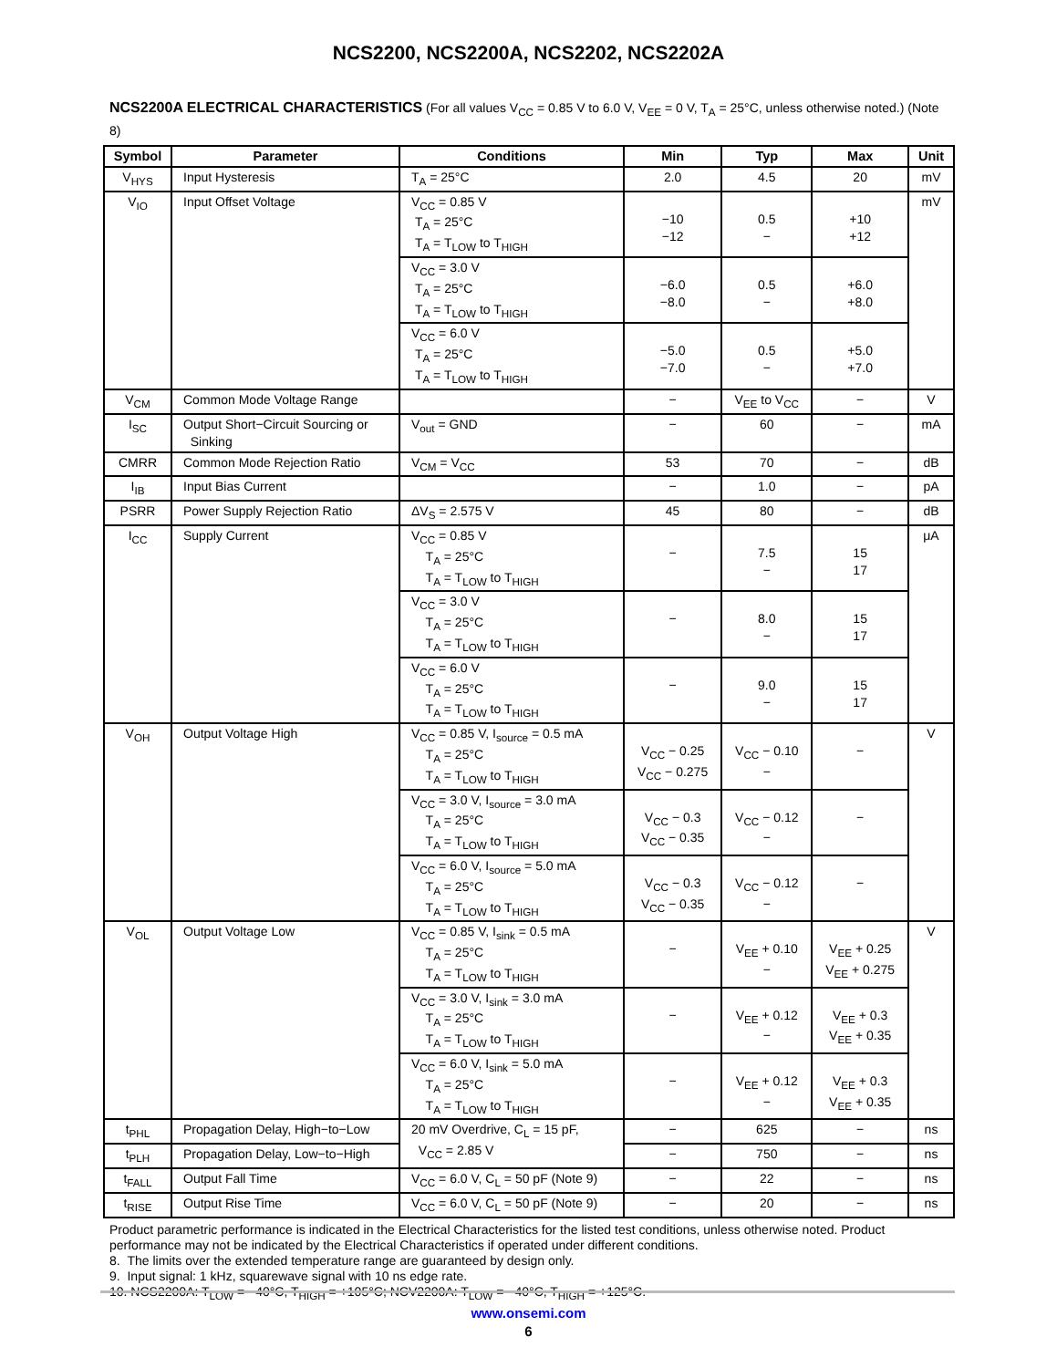NCS2200, NCS2200A, NCS2202, NCS2202A
NCS2200A ELECTRICAL CHARACTERISTICS (For all values V<sub>CC</sub> = 0.85 V to 6.0 V, V<sub>EE</sub> = 0 V, T<sub>A</sub> = 25°C, unless otherwise noted.) (Note 8)
| Symbol | Parameter | Conditions | Min | Typ | Max | Unit |
| --- | --- | --- | --- | --- | --- | --- |
| V<sub>HYS</sub> | Input Hysteresis | T<sub>A</sub> = 25°C | 2.0 | 4.5 | 20 | mV |
| V<sub>IO</sub> | Input Offset Voltage | V<sub>CC</sub> = 0.85 V T<sub>A</sub> = 25°C T<sub>A</sub> = T<sub>LOW</sub> to T<sub>HIGH</sub> | −10 −12 | 0.5 − | +10 +12 | mV |
| | | V<sub>CC</sub> = 3.0 V T<sub>A</sub> = 25°C T<sub>A</sub> = T<sub>LOW</sub> to T<sub>HIGH</sub> | −6.0 −8.0 | 0.5 − | +6.0 +8.0 | |
| | | V<sub>CC</sub> = 6.0 V T<sub>A</sub> = 25°C T<sub>A</sub> = T<sub>LOW</sub> to T<sub>HIGH</sub> | −5.0 −7.0 | 0.5 − | +5.0 +7.0 | |
| V<sub>CM</sub> | Common Mode Voltage Range | | − | V<sub>EE</sub> to V<sub>CC</sub> | − | V |
| I<sub>SC</sub> | Output Short−Circuit Sourcing or Sinking | V<sub>out</sub> = GND | − | 60 | − | mA |
| CMRR | Common Mode Rejection Ratio | V<sub>CM</sub> = V<sub>CC</sub> | 53 | 70 | − | dB |
| I<sub>IB</sub> | Input Bias Current | | − | 1.0 | − | pA |
| PSRR | Power Supply Rejection Ratio | ΔV<sub>S</sub> = 2.575 V | 45 | 80 | − | dB |
| I<sub>CC</sub> | Supply Current | V<sub>CC</sub> = 0.85 V T<sub>A</sub> = 25°C T<sub>A</sub> = T<sub>LOW</sub> to T<sub>HIGH</sub> | − | 7.5 − | 15 17 | μA |
| | | V<sub>CC</sub> = 3.0 V T<sub>A</sub> = 25°C T<sub>A</sub> = T<sub>LOW</sub> to T<sub>HIGH</sub> | − | 8.0 − | 15 17 | |
| | | V<sub>CC</sub> = 6.0 V T<sub>A</sub> = 25°C T<sub>A</sub> = T<sub>LOW</sub> to T<sub>HIGH</sub> | − | 9.0 − | 15 17 | |
| V<sub>OH</sub> | Output Voltage High | V<sub>CC</sub> = 0.85 V, I<sub>source</sub> = 0.5 mA T<sub>A</sub> = 25°C T<sub>A</sub> = T<sub>LOW</sub> to T<sub>HIGH</sub> | V<sub>CC</sub> − 0.25 V<sub>CC</sub> − 0.275 | V<sub>CC</sub> − 0.10 − | − | V |
| | | V<sub>CC</sub> = 3.0 V, I<sub>source</sub> = 3.0 mA T<sub>A</sub> = 25°C T<sub>A</sub> = T<sub>LOW</sub> to T<sub>HIGH</sub> | V<sub>CC</sub> − 0.3 V<sub>CC</sub> − 0.35 | V<sub>CC</sub> − 0.12 − | − | |
| | | V<sub>CC</sub> = 6.0 V, I<sub>source</sub> = 5.0 mA T<sub>A</sub> = 25°C T<sub>A</sub> = T<sub>LOW</sub> to T<sub>HIGH</sub> | V<sub>CC</sub> − 0.3 V<sub>CC</sub> − 0.35 | V<sub>CC</sub> − 0.12 − | − | |
| V<sub>OL</sub> | Output Voltage Low | V<sub>CC</sub> = 0.85 V, I<sub>sink</sub> = 0.5 mA T<sub>A</sub> = 25°C T<sub>A</sub> = T<sub>LOW</sub> to T<sub>HIGH</sub> | − | V<sub>EE</sub> + 0.10 − | V<sub>EE</sub> + 0.25 V<sub>EE</sub> + 0.275 | V |
| | | V<sub>CC</sub> = 3.0 V, I<sub>sink</sub> = 3.0 mA T<sub>A</sub> = 25°C T<sub>A</sub> = T<sub>LOW</sub> to T<sub>HIGH</sub> | − | V<sub>EE</sub> + 0.12 − | V<sub>EE</sub> + 0.3 V<sub>EE</sub> + 0.35 | |
| | | V<sub>CC</sub> = 6.0 V, I<sub>sink</sub> = 5.0 mA T<sub>A</sub> = 25°C T<sub>A</sub> = T<sub>LOW</sub> to T<sub>HIGH</sub> | − | V<sub>EE</sub> + 0.12 − | V<sub>EE</sub> + 0.3 V<sub>EE</sub> + 0.35 | |
| t<sub>PHL</sub> | Propagation Delay, High−to−Low | 20 mV Overdrive, C<sub>L</sub> = 15 pF, V<sub>CC</sub> = 2.85 V | − | 625 | − | ns |
| t<sub>PLH</sub> | Propagation Delay, Low−to−High | | − | 750 | − | ns |
| t<sub>FALL</sub> | Output Fall Time | V<sub>CC</sub> = 6.0 V, C<sub>L</sub> = 50 pF (Note 9) | − | 22 | − | ns |
| t<sub>RISE</sub> | Output Rise Time | V<sub>CC</sub> = 6.0 V, C<sub>L</sub> = 50 pF (Note 9) | − | 20 | − | ns |
Product parametric performance is indicated in the Electrical Characteristics for the listed test conditions, unless otherwise noted. Product performance may not be indicated by the Electrical Characteristics if operated under different conditions.
8. The limits over the extended temperature range are guaranteed by design only.
9. Input signal: 1 kHz, squarewave signal with 10 ns edge rate.
10. NCS2200A: T<sub>LOW</sub> = −40°C, T<sub>HIGH</sub> = +105°C; NCV2200A: T<sub>LOW</sub> = −40°C, T<sub>HIGH</sub> = +125°C.
www.onsemi.com
6